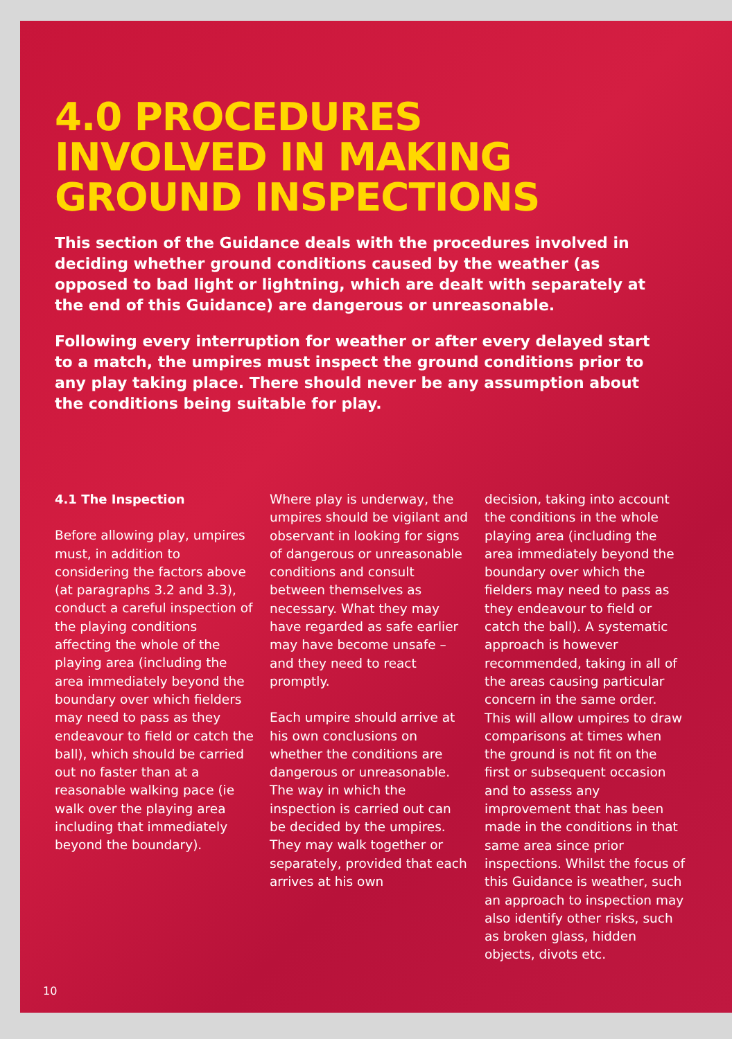4.0 PROCEDURES
INVOLVED IN MAKING
GROUND INSPECTIONS
This section of the Guidance deals with the procedures involved in deciding whether ground conditions caused by the weather (as opposed to bad light or lightning, which are dealt with separately at the end of this Guidance) are dangerous or unreasonable.
Following every interruption for weather or after every delayed start to a match, the umpires must inspect the ground conditions prior to any play taking place. There should never be any assumption about the conditions being suitable for play.
4.1 The Inspection
Before allowing play, umpires must, in addition to considering the factors above (at paragraphs 3.2 and 3.3), conduct a careful inspection of the playing conditions affecting the whole of the playing area (including the area immediately beyond the boundary over which fielders may need to pass as they endeavour to field or catch the ball), which should be carried out no faster than at a reasonable walking pace (ie walk over the playing area including that immediately beyond the boundary).
Where play is underway, the umpires should be vigilant and observant in looking for signs of dangerous or unreasonable conditions and consult between themselves as necessary. What they may have regarded as safe earlier may have become unsafe – and they need to react promptly.
Each umpire should arrive at his own conclusions on whether the conditions are dangerous or unreasonable. The way in which the inspection is carried out can be decided by the umpires. They may walk together or separately, provided that each arrives at his own
decision, taking into account the conditions in the whole playing area (including the area immediately beyond the boundary over which the fielders may need to pass as they endeavour to field or catch the ball). A systematic approach is however recommended, taking in all of the areas causing particular concern in the same order. This will allow umpires to draw comparisons at times when the ground is not fit on the first or subsequent occasion and to assess any improvement that has been made in the conditions in that same area since prior inspections. Whilst the focus of this Guidance is weather, such an approach to inspection may also identify other risks, such as broken glass, hidden objects, divots etc.
10